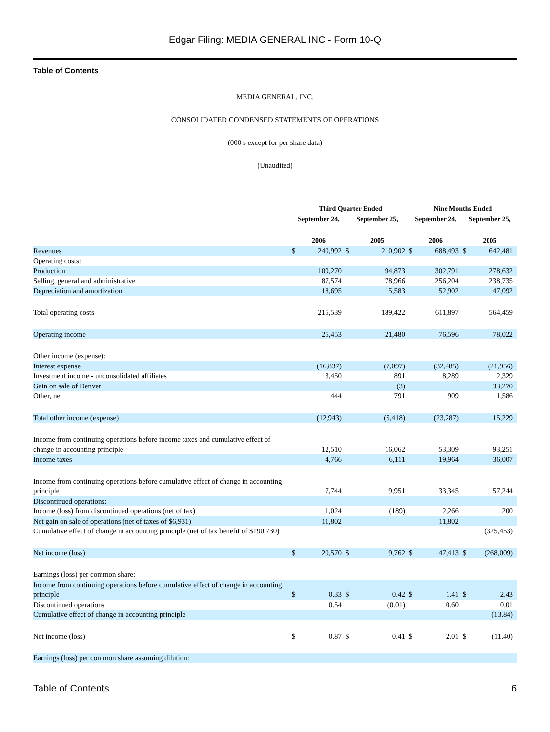Edgar Filing: MEDIA GENERAL INC - Form 10-Q
Table of Contents
MEDIA GENERAL, INC.
CONSOLIDATED CONDENSED STATEMENTS OF OPERATIONS
(000 s except for per share data)
(Unaudited)
| | Third Quarter Ended | | | | Nine Months Ended | | | |
| --- | --- | --- | --- | --- | --- | --- | --- | --- |
| | September 24, | | September 25, | | September 24, | | September 25, | |
| | 2006 | | 2005 | | 2006 | | 2005 | |
| Revenues | $ | 240,992 | $ | 210,902 | $ | 688,493 | $ | 642,481 |
| Operating costs: | | | | | | | | |
| Production | | 109,270 | | 94,873 | | 302,791 | | 278,632 |
| Selling, general and administrative | | 87,574 | | 78,966 | | 256,204 | | 238,735 |
| Depreciation and amortization | | 18,695 | | 15,583 | | 52,902 | | 47,092 |
| Total operating costs | | 215,539 | | 189,422 | | 611,897 | | 564,459 |
| Operating income | | 25,453 | | 21,480 | | 76,596 | | 78,022 |
| Other income (expense): | | | | | | | | |
| Interest expense | | (16,837) | | (7,097) | | (32,485) | | (21,956) |
| Investment income - unconsolidated affiliates | | 3,450 | | 891 | | 8,289 | | 2,329 |
| Gain on sale of Denver | | | | (3) | | | | 33,270 |
| Other, net | | 444 | | 791 | | 909 | | 1,586 |
| Total other income (expense) | | (12,943) | | (5,418) | | (23,287) | | 15,229 |
| Income from continuing operations before income taxes and cumulative effect of change in accounting principle | | 12,510 | | 16,062 | | 53,309 | | 93,251 |
| Income taxes | | 4,766 | | 6,111 | | 19,964 | | 36,007 |
| Income from continuing operations before cumulative effect of change in accounting principle | | 7,744 | | 9,951 | | 33,345 | | 57,244 |
| Discontinued operations: | | | | | | | | |
| Income (loss) from discontinued operations (net of tax) | | 1,024 | | (189) | | 2,266 | | 200 |
| Net gain on sale of operations (net of taxes of $6,931) | | 11,802 | | | | 11,802 | | |
| Cumulative effect of change in accounting principle (net of tax benefit of $190,730) | | | | | | | | (325,453) |
| Net income (loss) | $ | 20,570 | $ | 9,762 | $ | 47,413 | $ | (268,009) |
| Earnings (loss) per common share: | | | | | | | | |
| Income from continuing operations before cumulative effect of change in accounting principle | $ | 0.33 | $ | 0.42 | $ | 1.41 | $ | 2.43 |
| Discontinued operations | | 0.54 | | (0.01) | | 0.60 | | 0.01 |
| Cumulative effect of change in accounting principle | | | | | | | | (13.84) |
| Net income (loss) | $ | 0.87 | $ | 0.41 | $ | 2.01 | $ | (11.40) |
| Earnings (loss) per common share assuming dilution: | | | | | | | | |
Table of Contents 6